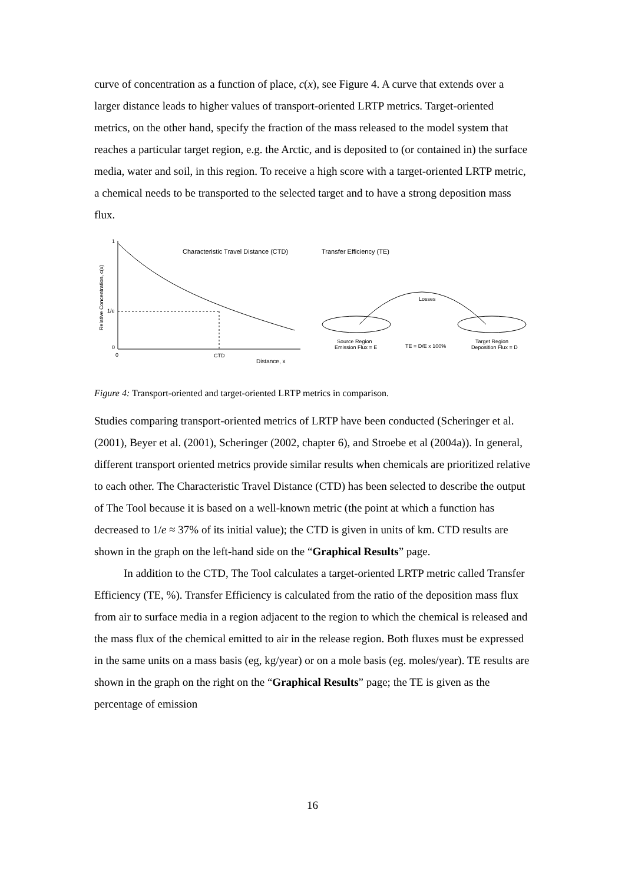curve of concentration as a function of place, c(x), see Figure 4. A curve that extends over a larger distance leads to higher values of transport-oriented LRTP metrics. Target-oriented metrics, on the other hand, specify the fraction of the mass released to the model system that reaches a particular target region, e.g. the Arctic, and is deposited to (or contained in) the surface media, water and soil, in this region. To receive a high score with a target-oriented LRTP metric, a chemical needs to be transported to the selected target and to have a strong deposition mass flux.
1
1/e
0
0
CTD
Distance, x
Relative Concentration, c(x)
Characteristic Travel Distance (CTD)
Transfer Efficiency (TE)
Losses
Source Region
Emission Flux = E
TE = D/E x 100%
Target Region
Deposition Flux = D
Figure 4: Transport-oriented and target-oriented LRTP metrics in comparison.
Studies comparing transport-oriented metrics of LRTP have been conducted (Scheringer et al. (2001), Beyer et al. (2001), Scheringer (2002, chapter 6), and Stroebe et al (2004a)). In general, different transport oriented metrics provide similar results when chemicals are prioritized relative to each other. The Characteristic Travel Distance (CTD) has been selected to describe the output of The Tool because it is based on a well-known metric (the point at which a function has decreased to 1/e ≈ 37% of its initial value); the CTD is given in units of km. CTD results are shown in the graph on the left-hand side on the “Graphical Results” page.
In addition to the CTD, The Tool calculates a target-oriented LRTP metric called Transfer Efficiency (TE, %). Transfer Efficiency is calculated from the ratio of the deposition mass flux from air to surface media in a region adjacent to the region to which the chemical is released and the mass flux of the chemical emitted to air in the release region. Both fluxes must be expressed in the same units on a mass basis (eg, kg/year) or on a mole basis (eg. moles/year). TE results are shown in the graph on the right on the “Graphical Results” page; the TE is given as the percentage of emission
16